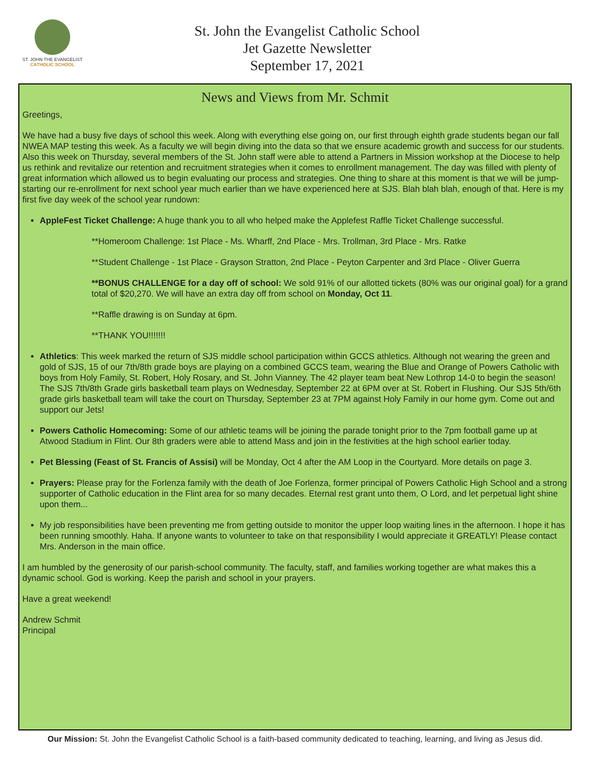ST. JOHN THE EVANGELIST
CATHOLIC SCHOOL
St. John the Evangelist Catholic School
Jet Gazette Newsletter
September 17, 2021
News and Views from Mr. Schmit
Greetings,
We have had a busy five days of school this week. Along with everything else going on, our first through eighth grade students began our fall NWEA MAP testing this week. As a faculty we will begin diving into the data so that we ensure academic growth and success for our students. Also this week on Thursday, several members of the St. John staff were able to attend a Partners in Mission workshop at the Diocese to help us rethink and revitalize our retention and recruitment strategies when it comes to enrollment management. The day was filled with plenty of great information which allowed us to begin evaluating our process and strategies. One thing to share at this moment is that we will be jump-starting our re-enrollment for next school year much earlier than we have experienced here at SJS. Blah blah blah, enough of that. Here is my first five day week of the school year rundown:
AppleFest Ticket Challenge: A huge thank you to all who helped make the Applefest Raffle Ticket Challenge successful.
**Homeroom Challenge: 1st Place - Ms. Wharff, 2nd Place - Mrs. Trollman, 3rd Place - Mrs. Ratke
**Student Challenge - 1st Place - Grayson Stratton, 2nd Place - Peyton Carpenter and 3rd Place - Oliver Guerra
**BONUS CHALLENGE for a day off of school: We sold 91% of our allotted tickets (80% was our original goal) for a grand total of $20,270. We will have an extra day off from school on Monday, Oct 11.
**Raffle drawing is on Sunday at 6pm.
**THANK YOU!!!!!!!
Athletics: This week marked the return of SJS middle school participation within GCCS athletics. Although not wearing the green and gold of SJS, 15 of our 7th/8th grade boys are playing on a combined GCCS team, wearing the Blue and Orange of Powers Catholic with boys from Holy Family, St. Robert, Holy Rosary, and St. John Vianney. The 42 player team beat New Lothrop 14-0 to begin the season! The SJS 7th/8th Grade girls basketball team plays on Wednesday, September 22 at 6PM over at St. Robert in Flushing. Our SJS 5th/6th grade girls basketball team will take the court on Thursday, September 23 at 7PM against Holy Family in our home gym. Come out and support our Jets!
Powers Catholic Homecoming: Some of our athletic teams will be joining the parade tonight prior to the 7pm football game up at Atwood Stadium in Flint. Our 8th graders were able to attend Mass and join in the festivities at the high school earlier today.
Pet Blessing (Feast of St. Francis of Assisi) will be Monday, Oct 4 after the AM Loop in the Courtyard. More details on page 3.
Prayers: Please pray for the Forlenza family with the death of Joe Forlenza, former principal of Powers Catholic High School and a strong supporter of Catholic education in the Flint area for so many decades. Eternal rest grant unto them, O Lord, and let perpetual light shine upon them...
My job responsibilities have been preventing me from getting outside to monitor the upper loop waiting lines in the afternoon. I hope it has been running smoothly. Haha. If anyone wants to volunteer to take on that responsibility I would appreciate it GREATLY! Please contact Mrs. Anderson in the main office.
I am humbled by the generosity of our parish-school community. The faculty, staff, and families working together are what makes this a dynamic school. God is working. Keep the parish and school in your prayers.
Have a great weekend!
Andrew Schmit
Principal
Our Mission: St. John the Evangelist Catholic School is a faith-based community dedicated to teaching, learning, and living as Jesus did.